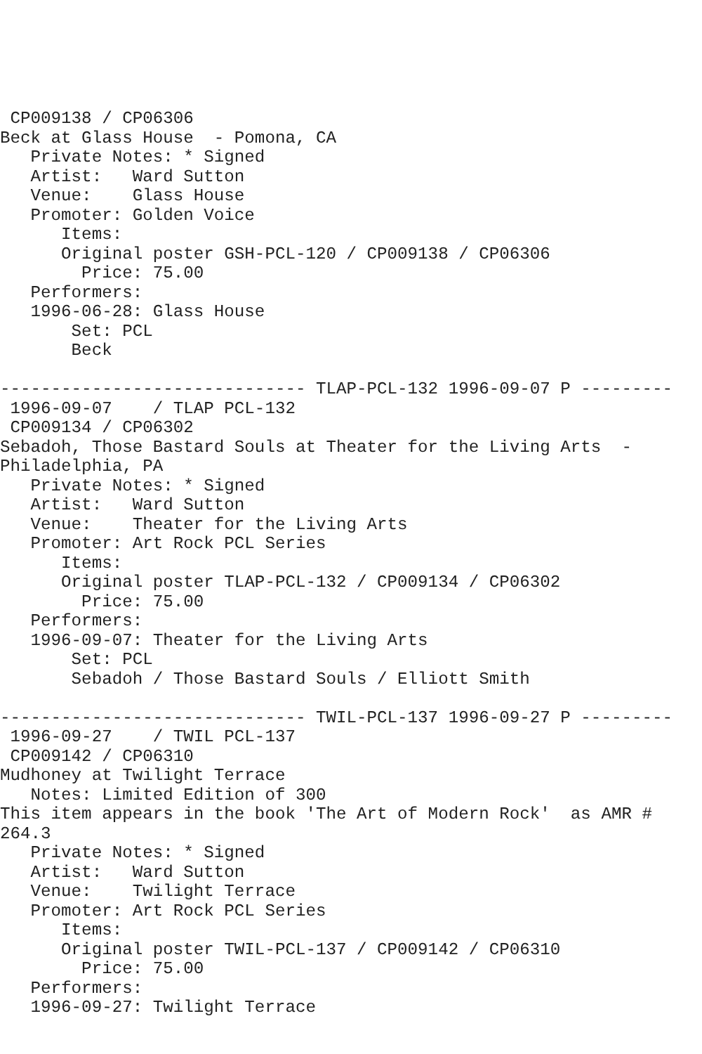CP009138 / CP06306
Beck at Glass House  - Pomona, CA
   Private Notes: * Signed
   Artist:   Ward Sutton
   Venue:    Glass House
   Promoter: Golden Voice
      Items:
      Original poster GSH-PCL-120 / CP009138 / CP06306
        Price: 75.00
   Performers:
   1996-06-28: Glass House
       Set: PCL
       Beck

------------------------------ TLAP-PCL-132 1996-09-07 P ---------
 1996-09-07    / TLAP PCL-132
 CP009134 / CP06302
Sebadoh, Those Bastard Souls at Theater for the Living Arts  -
Philadelphia, PA
   Private Notes: * Signed
   Artist:   Ward Sutton
   Venue:    Theater for the Living Arts
   Promoter: Art Rock PCL Series
      Items:
      Original poster TLAP-PCL-132 / CP009134 / CP06302
        Price: 75.00
   Performers:
   1996-09-07: Theater for the Living Arts
       Set: PCL
       Sebadoh / Those Bastard Souls / Elliott Smith

------------------------------ TWIL-PCL-137 1996-09-27 P ---------
 1996-09-27    / TWIL PCL-137
 CP009142 / CP06310
Mudhoney at Twilight Terrace
   Notes: Limited Edition of 300
This item appears in the book 'The Art of Modern Rock'  as AMR #
264.3
   Private Notes: * Signed
   Artist:   Ward Sutton
   Venue:    Twilight Terrace
   Promoter: Art Rock PCL Series
      Items:
      Original poster TWIL-PCL-137 / CP009142 / CP06310
        Price: 75.00
   Performers:
   1996-09-27: Twilight Terrace